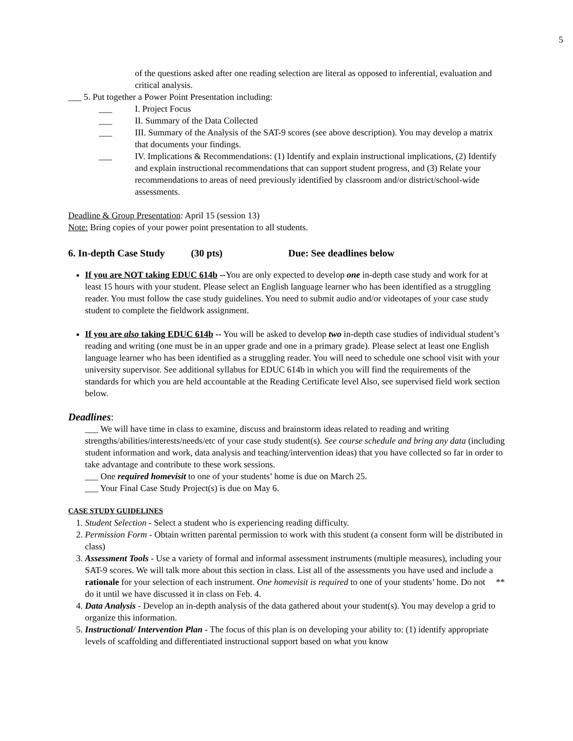5
of the questions asked after one reading selection are literal as opposed to inferential, evaluation and critical analysis.
___ 5. Put together a Power Point Presentation including:
___ I. Project Focus
___ II. Summary of the Data Collected
___ III. Summary of the Analysis of the SAT-9 scores (see above description). You may develop a matrix that documents your findings.
___ IV. Implications & Recommendations: (1) Identify and explain instructional implications, (2) Identify and explain instructional recommendations that can support student progress, and (3) Relate your recommendations to areas of need previously identified by classroom and/or district/school-wide assessments.
Deadline & Group Presentation: April 15 (session 13)
Note: Bring copies of your power point presentation to all students.
6. In-depth Case Study (30 pts) Due: See deadlines below
If you are NOT taking EDUC 614b --You are only expected to develop one in-depth case study and work for at least 15 hours with your student. Please select an English language learner who has been identified as a struggling reader. You must follow the case study guidelines. You need to submit audio and/or videotapes of your case study student to complete the fieldwork assignment.
If you are also taking EDUC 614b -- You will be asked to develop two in-depth case studies of individual student’s reading and writing (one must be in an upper grade and one in a primary grade). Please select at least one English language learner who has been identified as a struggling reader. You will need to schedule one school visit with your university supervisor. See additional syllabus for EDUC 614b in which you will find the requirements of the standards for which you are held accountable at the Reading Certificate level Also, see supervised field work section below.
Deadlines:
___ We will have time in class to examine, discuss and brainstorm ideas related to reading and writing strengths/abilities/interests/needs/etc of your case study student(s). See course schedule and bring any data (including student information and work, data analysis and teaching/intervention ideas) that you have collected so far in order to take advantage and contribute to these work sessions.
___ One required homevisit to one of your students’ home is due on March 25.
___ Your Final Case Study Project(s) is due on May 6.
CASE STUDY GUIDELINES
1. Student Selection - Select a student who is experiencing reading difficulty.
2. Permission Form - Obtain written parental permission to work with this student (a consent form will be distributed in class)
3. Assessment Tools - Use a variety of formal and informal assessment instruments (multiple measures), including your SAT-9 scores. We will talk more about this section in class. List all of the assessments you have used and include a rationale for your selection of each instrument. ** One homevisit is required to one of your students’ home. Do not do it until we have discussed it in class on Feb. 4.
4. Data Analysis - Develop an in-depth analysis of the data gathered about your student(s). You may develop a grid to organize this information.
5. Instructional/ Intervention Plan - The focus of this plan is on developing your ability to: (1) identify appropriate levels of scaffolding and differentiated instructional support based on what you know